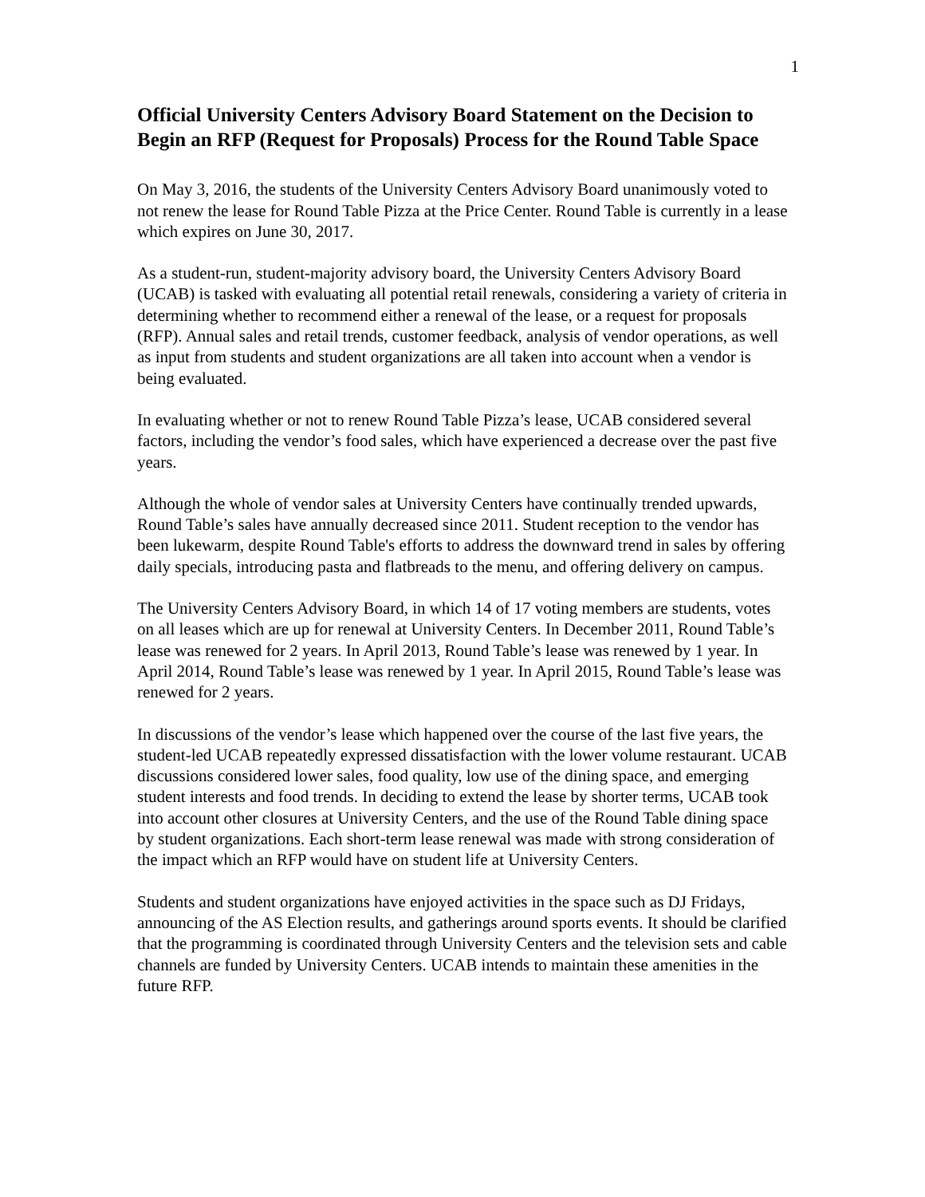1
Official University Centers Advisory Board Statement on the Decision to Begin an RFP (Request for Proposals) Process for the Round Table Space
On May 3, 2016, the students of the University Centers Advisory Board unanimously voted to not renew the lease for Round Table Pizza at the Price Center. Round Table is currently in a lease which expires on June 30, 2017.
As a student-run, student-majority advisory board, the University Centers Advisory Board (UCAB) is tasked with evaluating all potential retail renewals, considering a variety of criteria in determining whether to recommend either a renewal of the lease, or a request for proposals (RFP). Annual sales and retail trends, customer feedback, analysis of vendor operations, as well as input from students and student organizations are all taken into account when a vendor is being evaluated.
In evaluating whether or not to renew Round Table Pizza’s lease, UCAB considered several factors, including the vendor’s food sales, which have experienced a decrease over the past five years.
Although the whole of vendor sales at University Centers have continually trended upwards, Round Table’s sales have annually decreased since 2011. Student reception to the vendor has been lukewarm, despite Round Table's efforts to address the downward trend in sales by offering daily specials, introducing pasta and flatbreads to the menu, and offering delivery on campus.
The University Centers Advisory Board, in which 14 of 17 voting members are students, votes on all leases which are up for renewal at University Centers. In December 2011, Round Table’s lease was renewed for 2 years. In April 2013, Round Table’s lease was renewed by 1 year. In April 2014, Round Table’s lease was renewed by 1 year. In April 2015, Round Table’s lease was renewed for 2 years.
In discussions of the vendor’s lease which happened over the course of the last five years, the student-led UCAB repeatedly expressed dissatisfaction with the lower volume restaurant. UCAB discussions considered lower sales, food quality, low use of the dining space, and emerging student interests and food trends. In deciding to extend the lease by shorter terms, UCAB took into account other closures at University Centers, and the use of the Round Table dining space by student organizations. Each short-term lease renewal was made with strong consideration of the impact which an RFP would have on student life at University Centers.
Students and student organizations have enjoyed activities in the space such as DJ Fridays, announcing of the AS Election results, and gatherings around sports events. It should be clarified that the programming is coordinated through University Centers and the television sets and cable channels are funded by University Centers. UCAB intends to maintain these amenities in the future RFP.